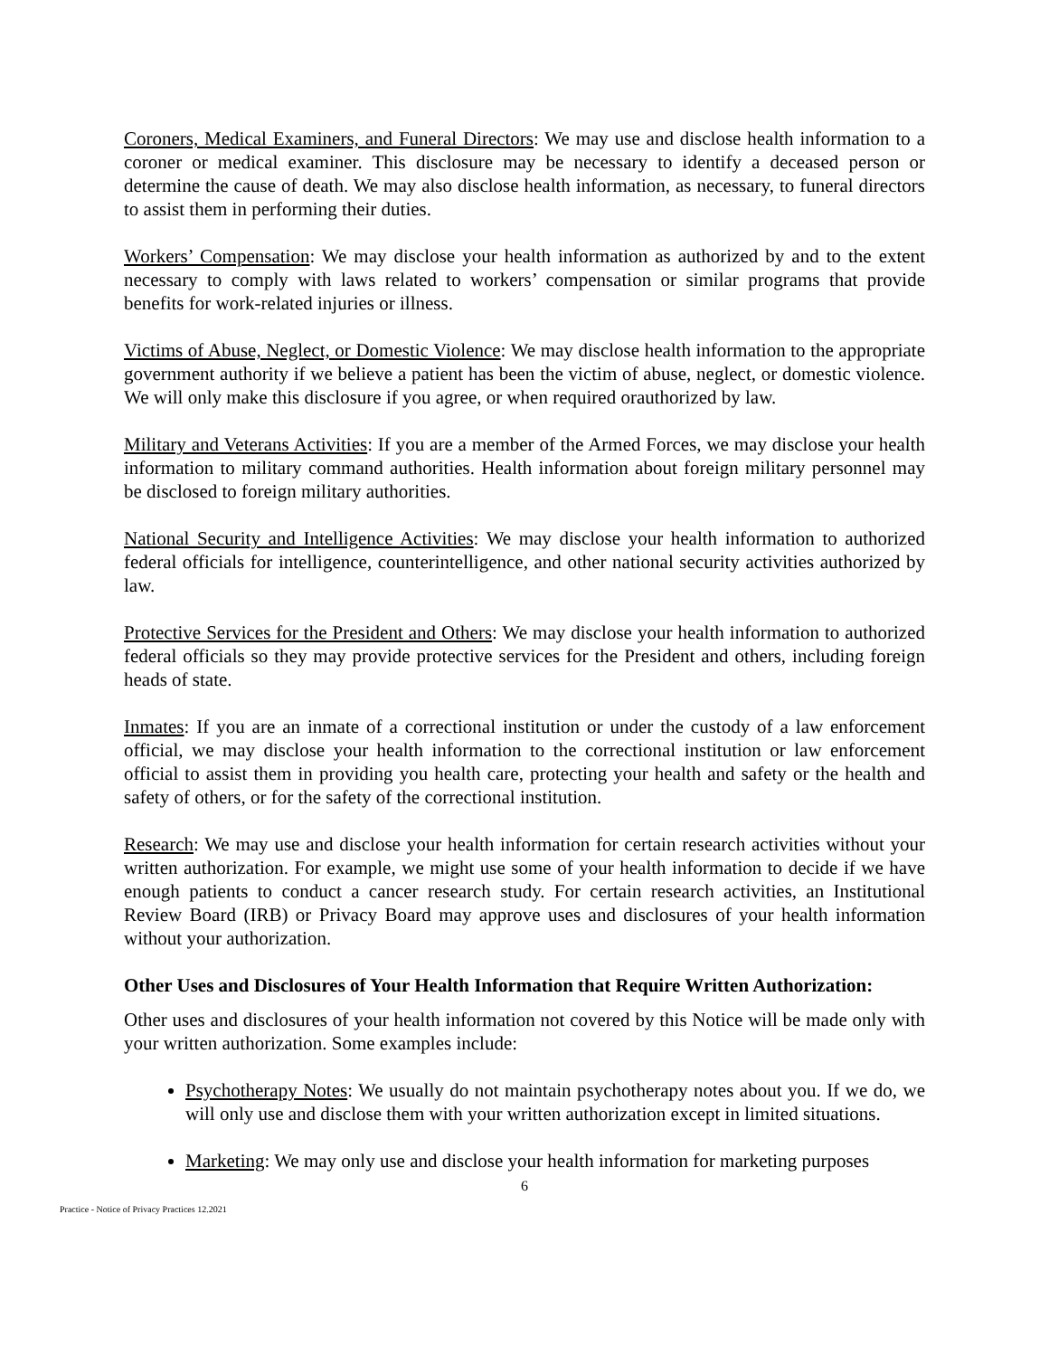Coroners, Medical Examiners, and Funeral Directors: We may use and disclose health information to a coroner or medical examiner. This disclosure may be necessary to identify a deceased person or determine the cause of death. We may also disclose health information, as necessary, to funeral directors to assist them in performing their duties.
Workers’ Compensation: We may disclose your health information as authorized by and to the extent necessary to comply with laws related to workers’ compensation or similar programs that provide benefits for work-related injuries or illness.
Victims of Abuse, Neglect, or Domestic Violence: We may disclose health information to the appropriate government authority if we believe a patient has been the victim of abuse, neglect, or domestic violence. We will only make this disclosure if you agree, or when required orauthorized by law.
Military and Veterans Activities: If you are a member of the Armed Forces, we may disclose your health information to military command authorities. Health information about foreign military personnel may be disclosed to foreign military authorities.
National Security and Intelligence Activities: We may disclose your health information to authorized federal officials for intelligence, counterintelligence, and other national security activities authorized by law.
Protective Services for the President and Others: We may disclose your health information to authorized federal officials so they may provide protective services for the President and others, including foreign heads of state.
Inmates: If you are an inmate of a correctional institution or under the custody of a law enforcement official, we may disclose your health information to the correctional institution or law enforcement official to assist them in providing you health care, protecting your health and safety or the health and safety of others, or for the safety of the correctional institution.
Research: We may use and disclose your health information for certain research activities without your written authorization. For example, we might use some of your health information to decide if we have enough patients to conduct a cancer research study. For certain research activities, an Institutional Review Board (IRB) or Privacy Board may approve uses and disclosures of your health information without your authorization.
Other Uses and Disclosures of Your Health Information that Require Written Authorization:
Other uses and disclosures of your health information not covered by this Notice will be made only with your written authorization. Some examples include:
Psychotherapy Notes: We usually do not maintain psychotherapy notes about you. If we do, we will only use and disclose them with your written authorization except in limited situations.
Marketing: We may only use and disclose your health information for marketing purposes
6
Practice - Notice of Privacy Practices 12.2021